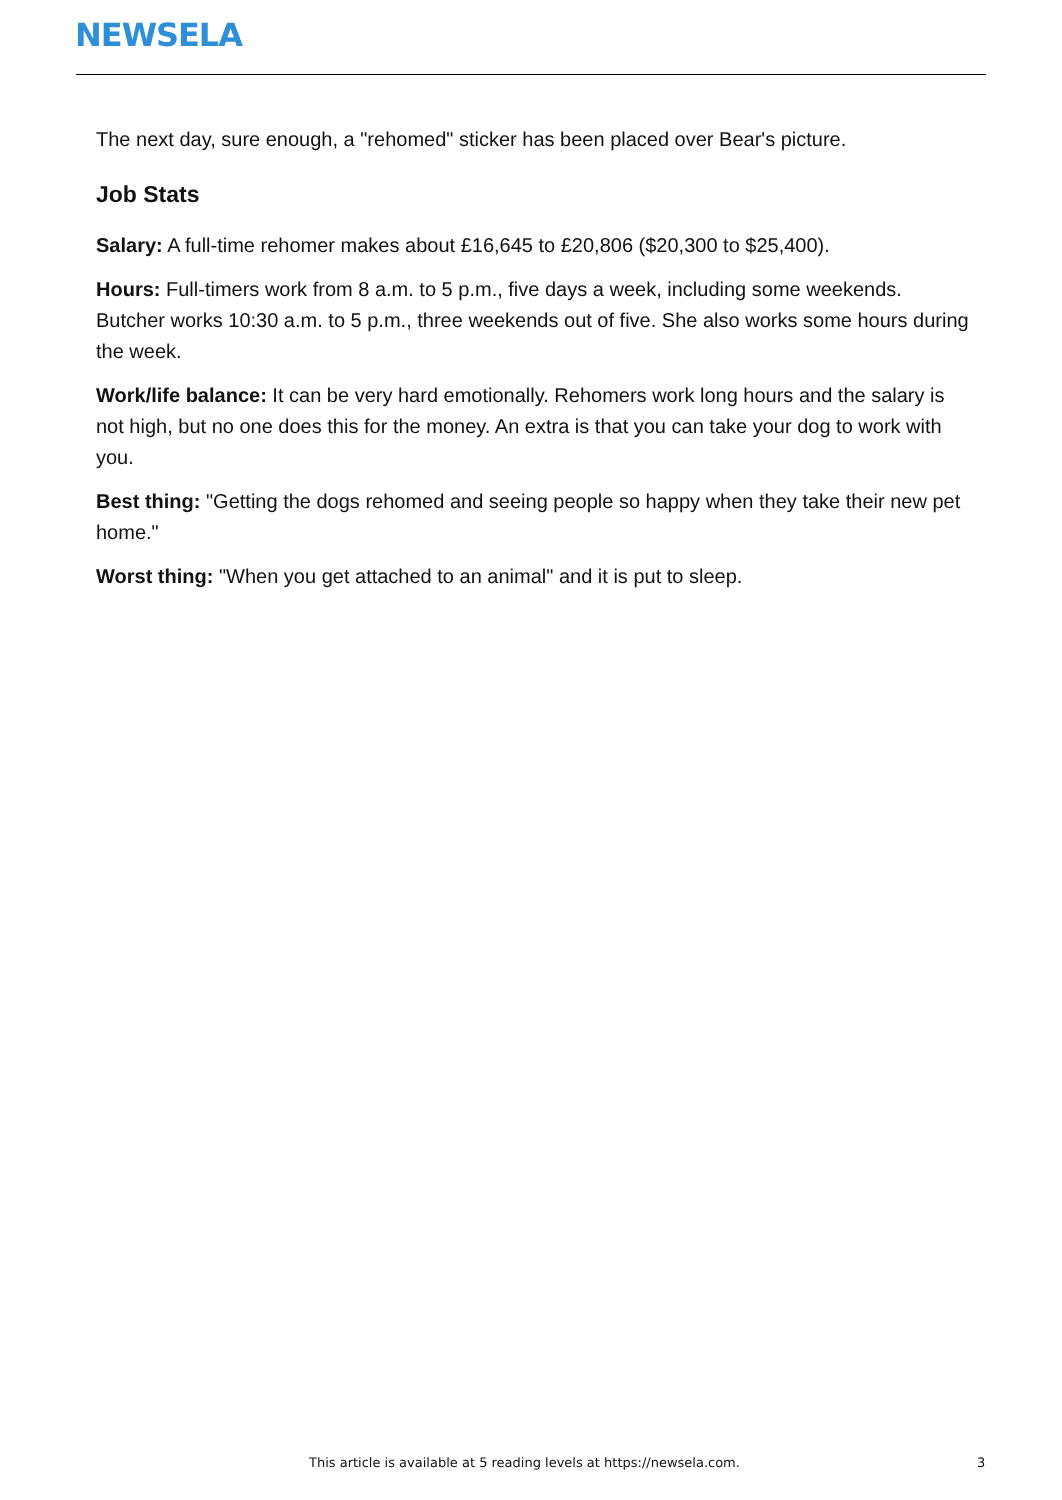NEWSELA
The next day, sure enough, a "rehomed" sticker has been placed over Bear's picture.
Job Stats
Salary: A full-time rehomer makes about £16,645 to £20,806 ($20,300 to $25,400).
Hours: Full-timers work from 8 a.m. to 5 p.m., five days a week, including some weekends. Butcher works 10:30 a.m. to 5 p.m., three weekends out of five. She also works some hours during the week.
Work/life balance: It can be very hard emotionally. Rehomers work long hours and the salary is not high, but no one does this for the money. An extra is that you can take your dog to work with you.
Best thing: "Getting the dogs rehomed and seeing people so happy when they take their new pet home."
Worst thing: "When you get attached to an animal" and it is put to sleep.
This article is available at 5 reading levels at https://newsela.com. 3